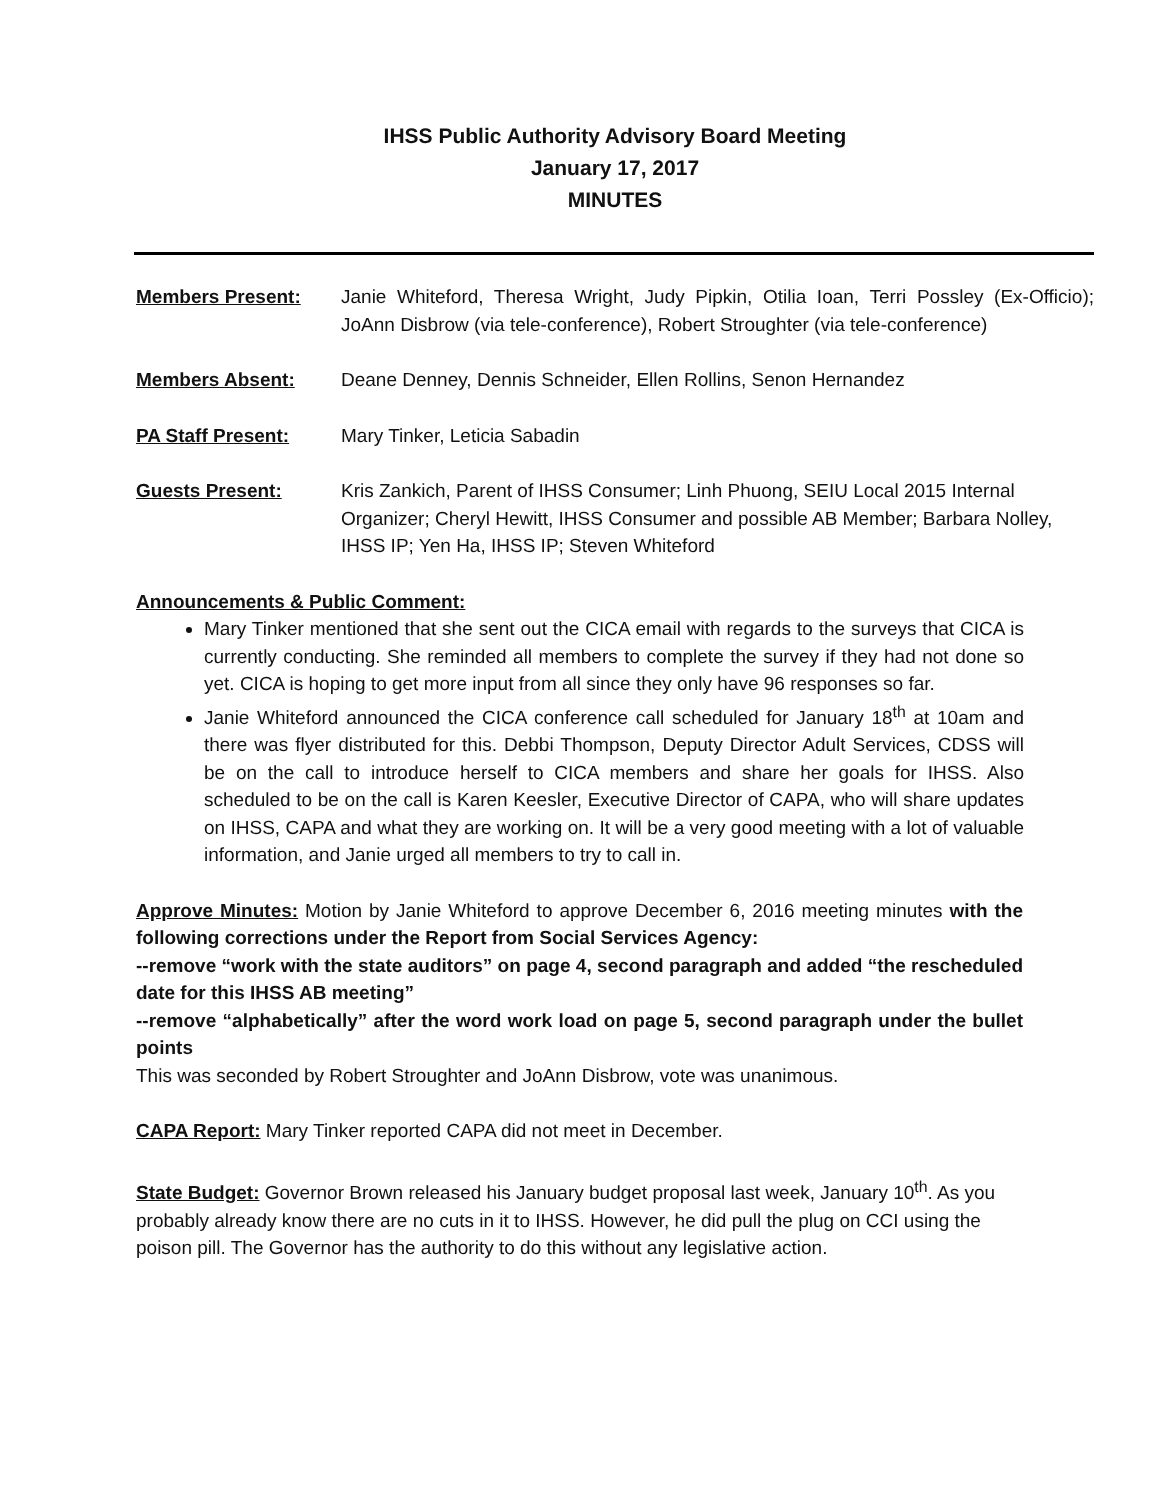IHSS Public Authority Advisory Board Meeting
January 17, 2017
MINUTES
Members Present: Janie Whiteford, Theresa Wright, Judy Pipkin, Otilia Ioan, Terri Possley (Ex-Officio); JoAnn Disbrow (via tele-conference), Robert Stroughter (via tele-conference)
Members Absent: Deane Denney, Dennis Schneider, Ellen Rollins, Senon Hernandez
PA Staff Present: Mary Tinker, Leticia Sabadin
Guests Present: Kris Zankich, Parent of IHSS Consumer; Linh Phuong, SEIU Local 2015 Internal Organizer; Cheryl Hewitt, IHSS Consumer and possible AB Member; Barbara Nolley, IHSS IP; Yen Ha, IHSS IP; Steven Whiteford
Announcements & Public Comment:
Mary Tinker mentioned that she sent out the CICA email with regards to the surveys that CICA is currently conducting. She reminded all members to complete the survey if they had not done so yet. CICA is hoping to get more input from all since they only have 96 responses so far.
Janie Whiteford announced the CICA conference call scheduled for January 18<sup>th</sup> at 10am and there was flyer distributed for this. Debbi Thompson, Deputy Director Adult Services, CDSS will be on the call to introduce herself to CICA members and share her goals for IHSS. Also scheduled to be on the call is Karen Keesler, Executive Director of CAPA, who will share updates on IHSS, CAPA and what they are working on. It will be a very good meeting with a lot of valuable information, and Janie urged all members to try to call in.
Approve Minutes: Motion by Janie Whiteford to approve December 6, 2016 meeting minutes with the following corrections under the Report from Social Services Agency:
--remove “work with the state auditors” on page 4, second paragraph and added “the rescheduled date for this IHSS AB meeting”
--remove “alphabetically” after the word work load on page 5, second paragraph under the bullet points
This was seconded by Robert Stroughter and JoAnn Disbrow, vote was unanimous.
CAPA Report: Mary Tinker reported CAPA did not meet in December.
State Budget: Governor Brown released his January budget proposal last week, January 10<sup>th</sup>. As you probably already know there are no cuts in it to IHSS. However, he did pull the plug on CCI using the poison pill. The Governor has the authority to do this without any legislative action.